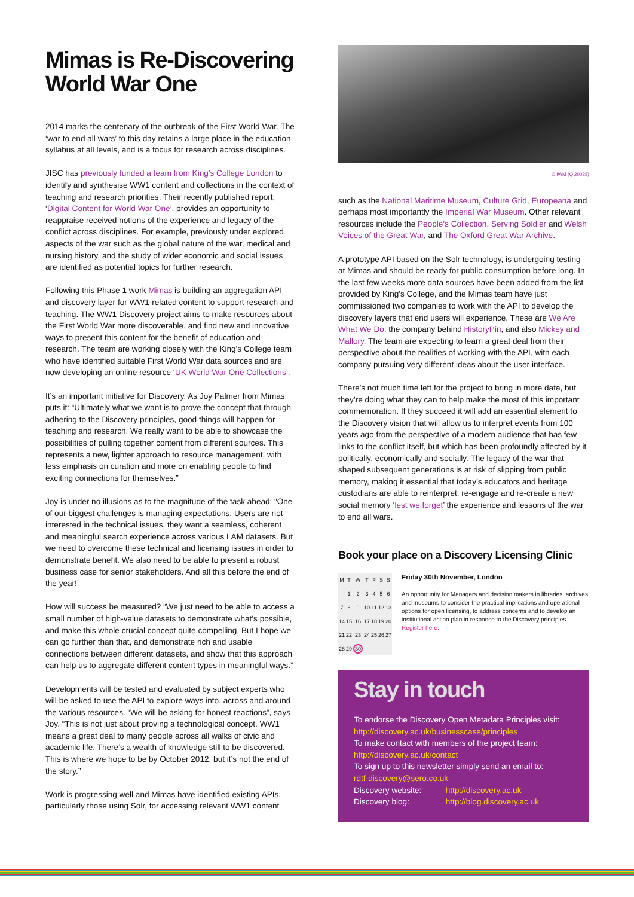Mimas is Re-Discovering World War One
2014 marks the centenary of the outbreak of the First World War. The ‘war to end all wars’ to this day retains a large place in the education syllabus at all levels, and is a focus for research across disciplines.
JISC has previously funded a team from King’s College London to identify and synthesise WW1 content and collections in the context of teaching and research priorities. Their recently published report, ‘Digital Content for World War One’, provides an opportunity to reappraise received notions of the experience and legacy of the conflict across disciplines. For example, previously under explored aspects of the war such as the global nature of the war, medical and nursing history, and the study of wider economic and social issues are identified as potential topics for further research.
Following this Phase 1 work Mimas is building an aggregation API and discovery layer for WW1-related content to support research and teaching. The WW1 Discovery project aims to make resources about the First World War more discoverable, and find new and innovative ways to present this content for the benefit of education and research. The team are working closely with the King’s College team who have identified suitable First World War data sources and are now developing an online resource ‘UK World War One Collections’.
It’s an important initiative for Discovery. As Joy Palmer from Mimas puts it: “Ultimately what we want is to prove the concept that through adhering to the Discovery principles, good things will happen for teaching and research. We really want to be able to showcase the possibilities of pulling together content from different sources. This represents a new, lighter approach to resource management, with less emphasis on curation and more on enabling people to find exciting connections for themselves.”
Joy is under no illusions as to the magnitude of the task ahead: “One of our biggest challenges is managing expectations. Users are not interested in the technical issues, they want a seamless, coherent and meaningful search experience across various LAM datasets. But we need to overcome these technical and licensing issues in order to demonstrate benefit. We also need to be able to present a robust business case for senior stakeholders. And all this before the end of the year!”
How will success be measured? “We just need to be able to access a small number of high-value datasets to demonstrate what’s possible, and make this whole crucial concept quite compelling. But I hope we can go further than that, and demonstrate rich and usable connections between different datasets, and show that this approach can help us to aggregate different content types in meaningful ways.”
Developments will be tested and evaluated by subject experts who will be asked to use the API to explore ways into, across and around the various resources. “We will be asking for honest reactions”, says Joy. “This is not just about proving a technological concept. WW1 means a great deal to many people across all walks of civic and academic life. There’s a wealth of knowledge still to be discovered. This is where we hope to be by October 2012, but it’s not the end of the story.”
Work is progressing well and Mimas have identified existing APIs, particularly those using Solr, for accessing relevant WW1 content
© IWM (Q 20028)
such as the National Maritime Museum, Culture Grid, Europeana and perhaps most importantly the Imperial War Museum. Other relevant resources include the People’s Collection, Serving Soldier and Welsh Voices of the Great War, and The Oxford Great War Archive.
A prototype API based on the Solr technology, is undergoing testing at Mimas and should be ready for public consumption before long. In the last few weeks more data sources have been added from the list provided by King’s College, and the Mimas team have just commissioned two companies to work with the API to develop the discovery layers that end users will experience. These are We Are What We Do, the company behind HistoryPin, and also Mickey and Mallory. The team are expecting to learn a great deal from their perspective about the realities of working with the API, with each company pursuing very different ideas about the user interface.
There’s not much time left for the project to bring in more data, but they’re doing what they can to help make the most of this important commemoration. If they succeed it will add an essential element to the Discovery vision that will allow us to interpret events from 100 years ago from the perspective of a modern audience that has few links to the conflict itself, but which has been profoundly affected by it politically, economically and socially. The legacy of the war that shaped subsequent generations is at risk of slipping from public memory, making it essential that today’s educators and heritage custodians are able to reinterpret, re-engage and re-create a new social memory ‘lest we forget’ the experience and lessons of the war to end all wars.
Book your place on a Discovery Licensing Clinic
| M | T | W | T | F | S | S |
| --- | --- | --- | --- | --- | --- | --- |
| | 1 | 2 | 3 | 4 | 5 | 6 |
| 7 | 8 | 9 | 10 | 11 | 12 | 13 |
| 14 | 15 | 16 | 17 | 18 | 19 | 20 |
| 21 | 22 | 23 | 24 | 25 | 26 | 27 |
| 28 | 29 | 30 | | | | |
Friday 30th November, London
An opportunity for Managers and decision makers in libraries, archives and museums to consider the practical implications and operational options for open licensing, to address concerns and to develop an institutional action plan in response to the Discovery principles.
Register here.
Stay in touch
To endorse the Discovery Open Metadata Principles visit:
http://discovery.ac.uk/businesscase/principles
To make contact with members of the project team:
http://discovery.ac.uk/contact
To sign up to this newsletter simply send an email to:
rdtf-discovery@sero.co.uk
Discovery website: http://discovery.ac.uk
Discovery blog: http://blog.discovery.ac.uk